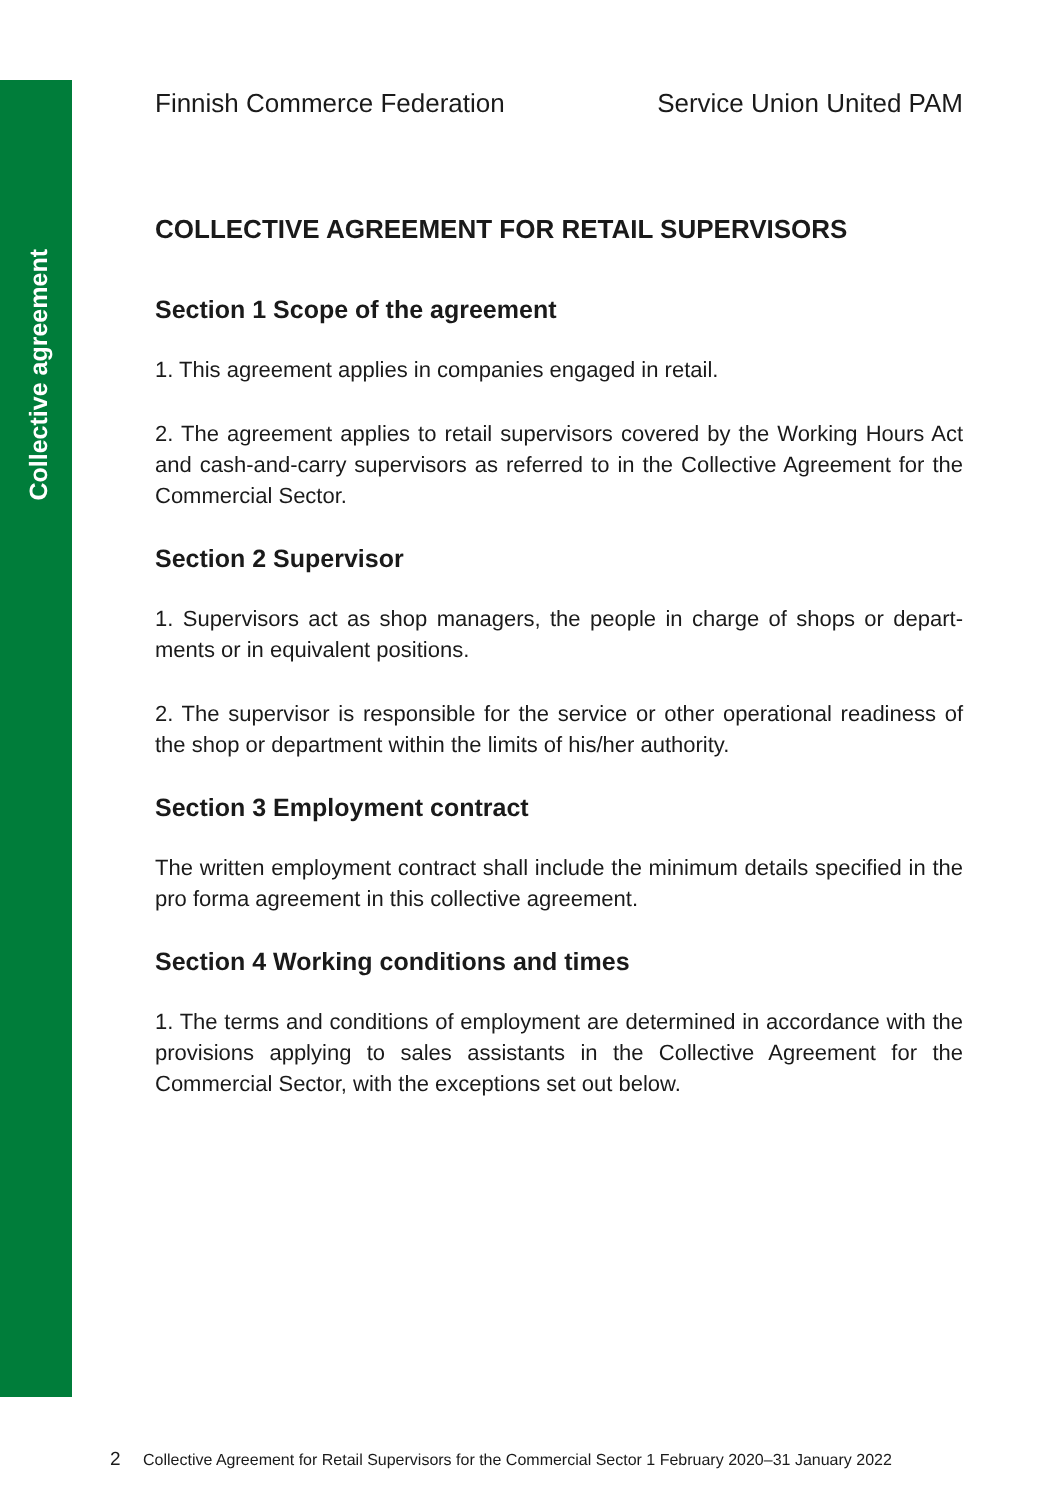Collective agreement
Finnish Commerce Federation Service Union United PAM
COLLECTIVE AGREEMENT FOR RETAIL SUPERVISORS
Section 1 Scope of the agreement
1. This agreement applies in companies engaged in retail.
2. The agreement applies to retail supervisors covered by the Working Hours Act and cash-and-carry supervisors as referred to in the Collective Agreement for the Commercial Sector.
Section 2 Supervisor
1. Supervisors act as shop managers, the people in charge of shops or depart-ments or in equivalent positions.
2. The supervisor is responsible for the service or other operational readiness of the shop or department within the limits of his/her authority.
Section 3 Employment contract
The written employment contract shall include the minimum details specified in the pro forma agreement in this collective agreement.
Section 4 Working conditions and times
1. The terms and conditions of employment are determined in accordance with the provisions applying to sales assistants in the Collective Agreement for the Commercial Sector, with the exceptions set out below.
2 Collective Agreement for Retail Supervisors for the Commercial Sector 1 February 2020–31 January 2022